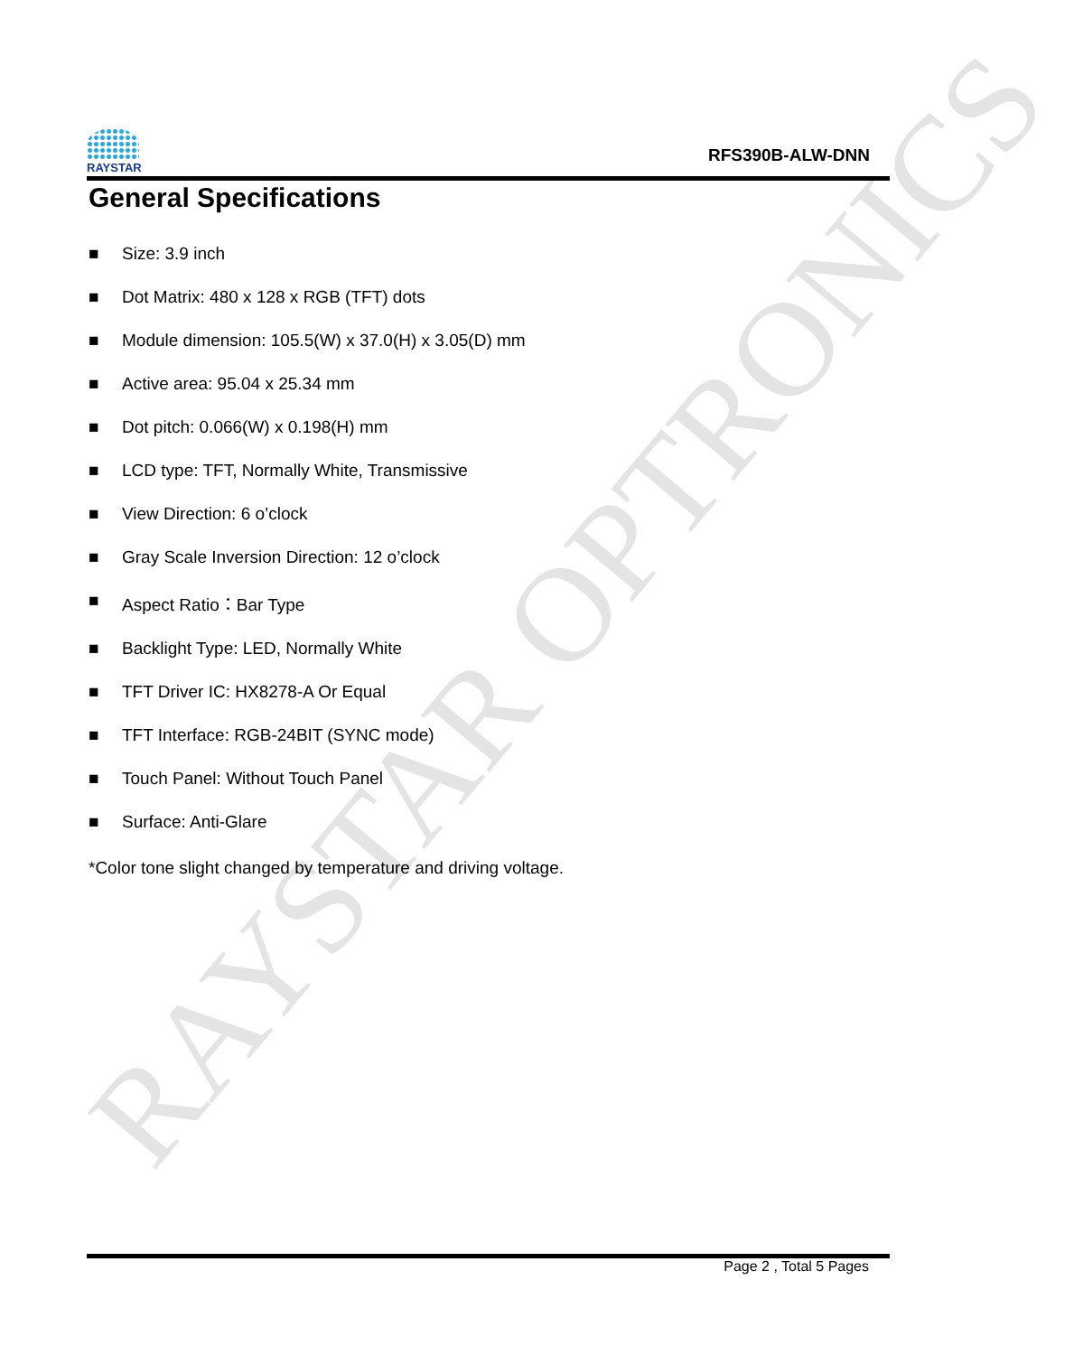RAYSTAR OPTRONICS
RAYSTAR
RFS390B-ALW-DNN
General Specifications
■ Size: 3.9 inch
■ Dot Matrix: 480 x 128 x RGB (TFT) dots
■ Module dimension: 105.5(W) x 37.0(H) x 3.05(D) mm
■ Active area: 95.04 x 25.34 mm
■ Dot pitch: 0.066(W) x 0.198(H) mm
■ LCD type: TFT, Normally White, Transmissive
■ View Direction: 6 o’clock
■ Gray Scale Inversion Direction: 12 o’clock
■ Aspect Ratio：Bar Type
■ Backlight Type: LED, Normally White
■ TFT Driver IC: HX8278-A Or Equal
■ TFT Interface: RGB-24BIT (SYNC mode)
■ Touch Panel: Without Touch Panel
■ Surface: Anti-Glare
*Color tone slight changed by temperature and driving voltage.
Page 2 , Total 5 Pages